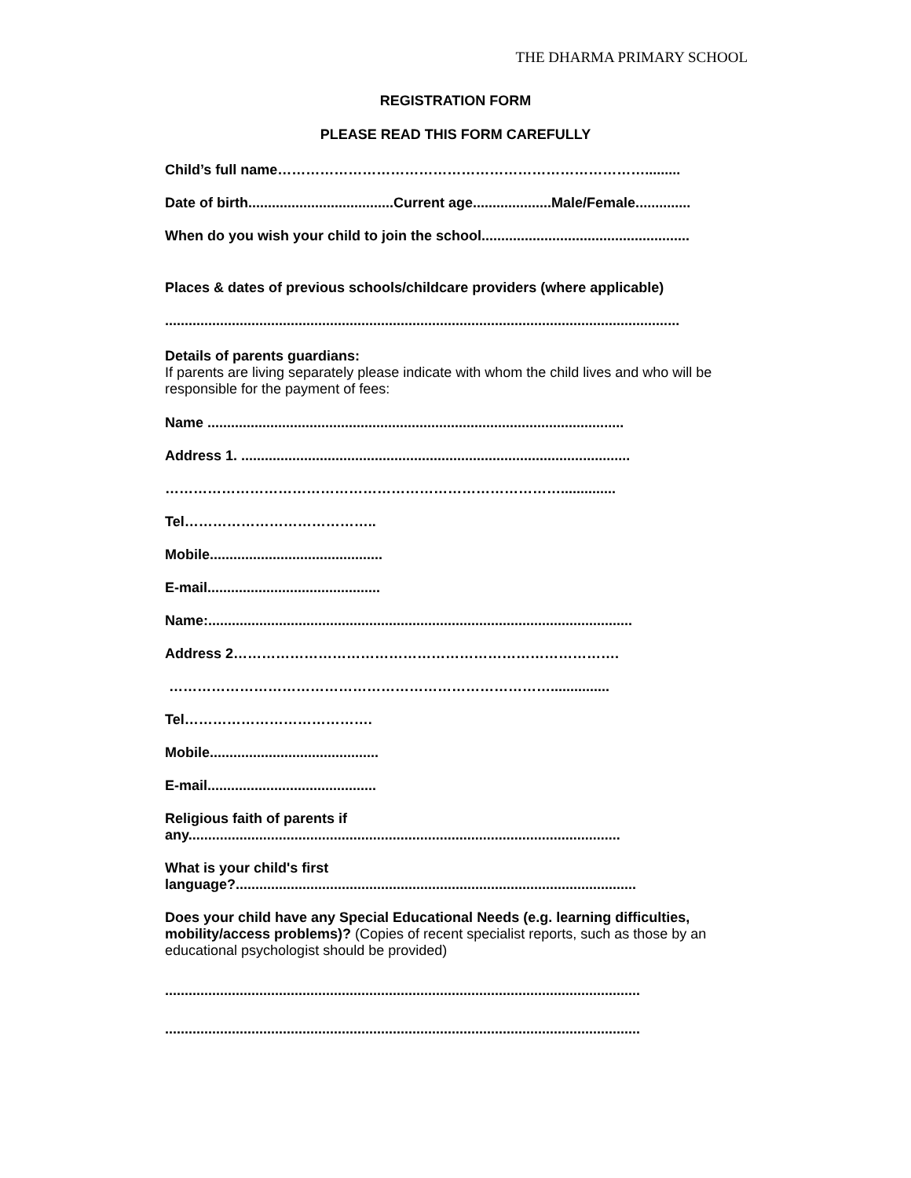THE DHARMA PRIMARY SCHOOL
REGISTRATION FORM
PLEASE READ THIS FORM CAREFULLY
Child’s full name…………………………………………………………………….........
Date of birth.....................................Current age....................Male/Female..............
When do you wish your child to join the school.....................................................
Places & dates of previous schools/childcare providers (where applicable)
...................................................................................................................................
Details of parents guardians:
If parents are living separately please indicate with whom the child lives and who will be responsible for the payment of fees:
Name ..........................................................................................................
Address 1. ...................................................................................................
…………………………………………………………………………..............
Tel…………………………………..
Mobile............................................
E-mail............................................
Name:............................................................................................................
Address 2……………………………………………………………………….
………………………………………………………………………...............
Tel………………………………….
Mobile...........................................
E-mail...........................................
Religious faith of parents if
any..............................................................................................................
What is your child's first
language?......................................................................................................
Does your child have any Special Educational Needs (e.g. learning difficulties, mobility/access problems)? (Copies of recent specialist reports, such as those by an educational psychologist should be provided)
.........................................................................................................................
.........................................................................................................................